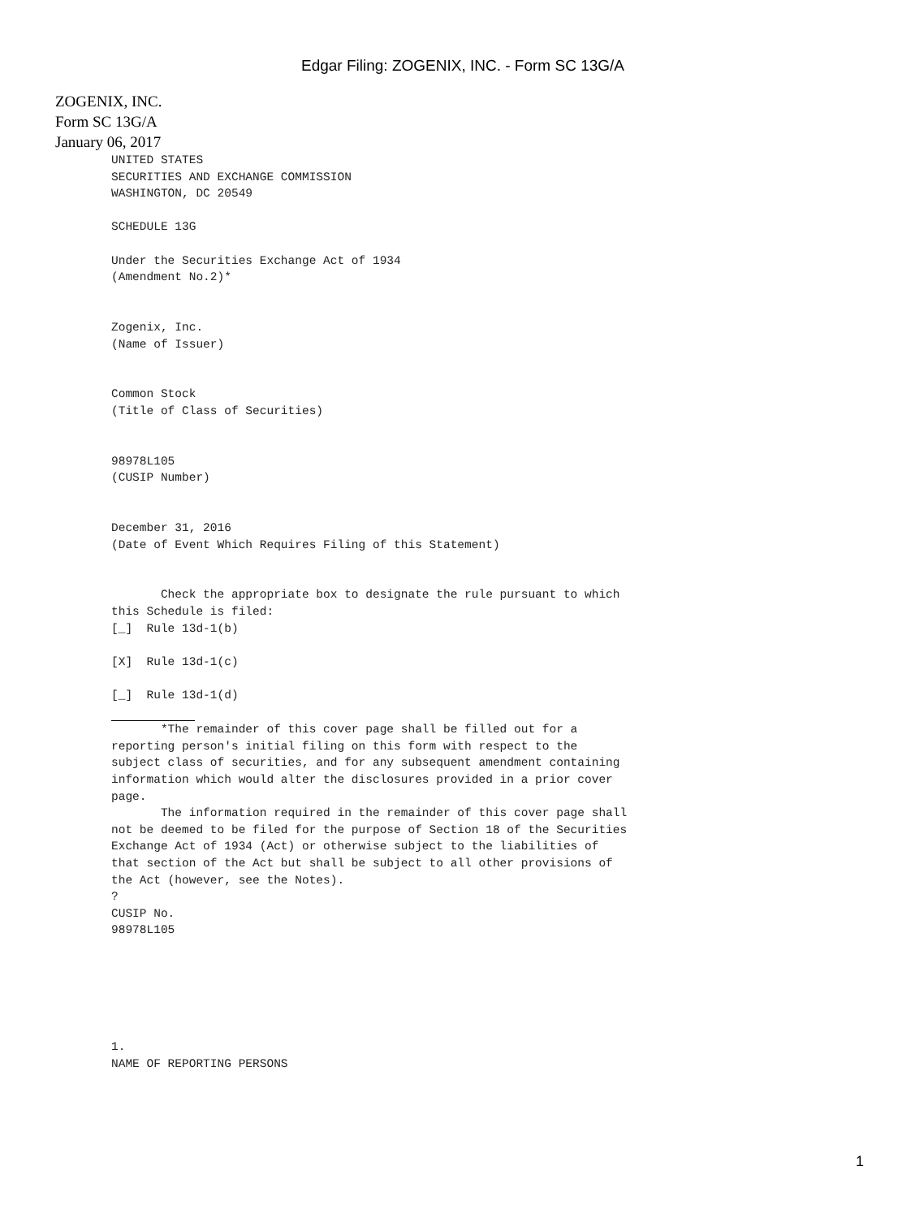Edgar Filing: ZOGENIX, INC. - Form SC 13G/A
ZOGENIX, INC.
Form SC 13G/A
January 06, 2017
UNITED STATES
SECURITIES AND EXCHANGE COMMISSION
WASHINGTON, DC 20549

SCHEDULE 13G

Under the Securities Exchange Act of 1934
(Amendment No.2)*


Zogenix, Inc.
(Name of Issuer)


Common Stock
(Title of Class of Securities)


98978L105
(CUSIP Number)


December 31, 2016
(Date of Event Which Requires Filing of this Statement)


       Check the appropriate box to designate the rule pursuant to which
this Schedule is filed:
[_]  Rule 13d-1(b)

[X]  Rule 13d-1(c)

[_]  Rule 13d-1(d)
       *The remainder of this cover page shall be filled out for a
reporting person's initial filing on this form with respect to the
subject class of securities, and for any subsequent amendment containing
information which would alter the disclosures provided in a prior cover
page.
       The information required in the remainder of this cover page shall
not be deemed to be filed for the purpose of Section 18 of the Securities
Exchange Act of 1934 (Act) or otherwise subject to the liabilities of
that section of the Act but shall be subject to all other provisions of
the Act (however, see the Notes).
?
CUSIP No.
98978L105






1.
NAME OF REPORTING PERSONS
1